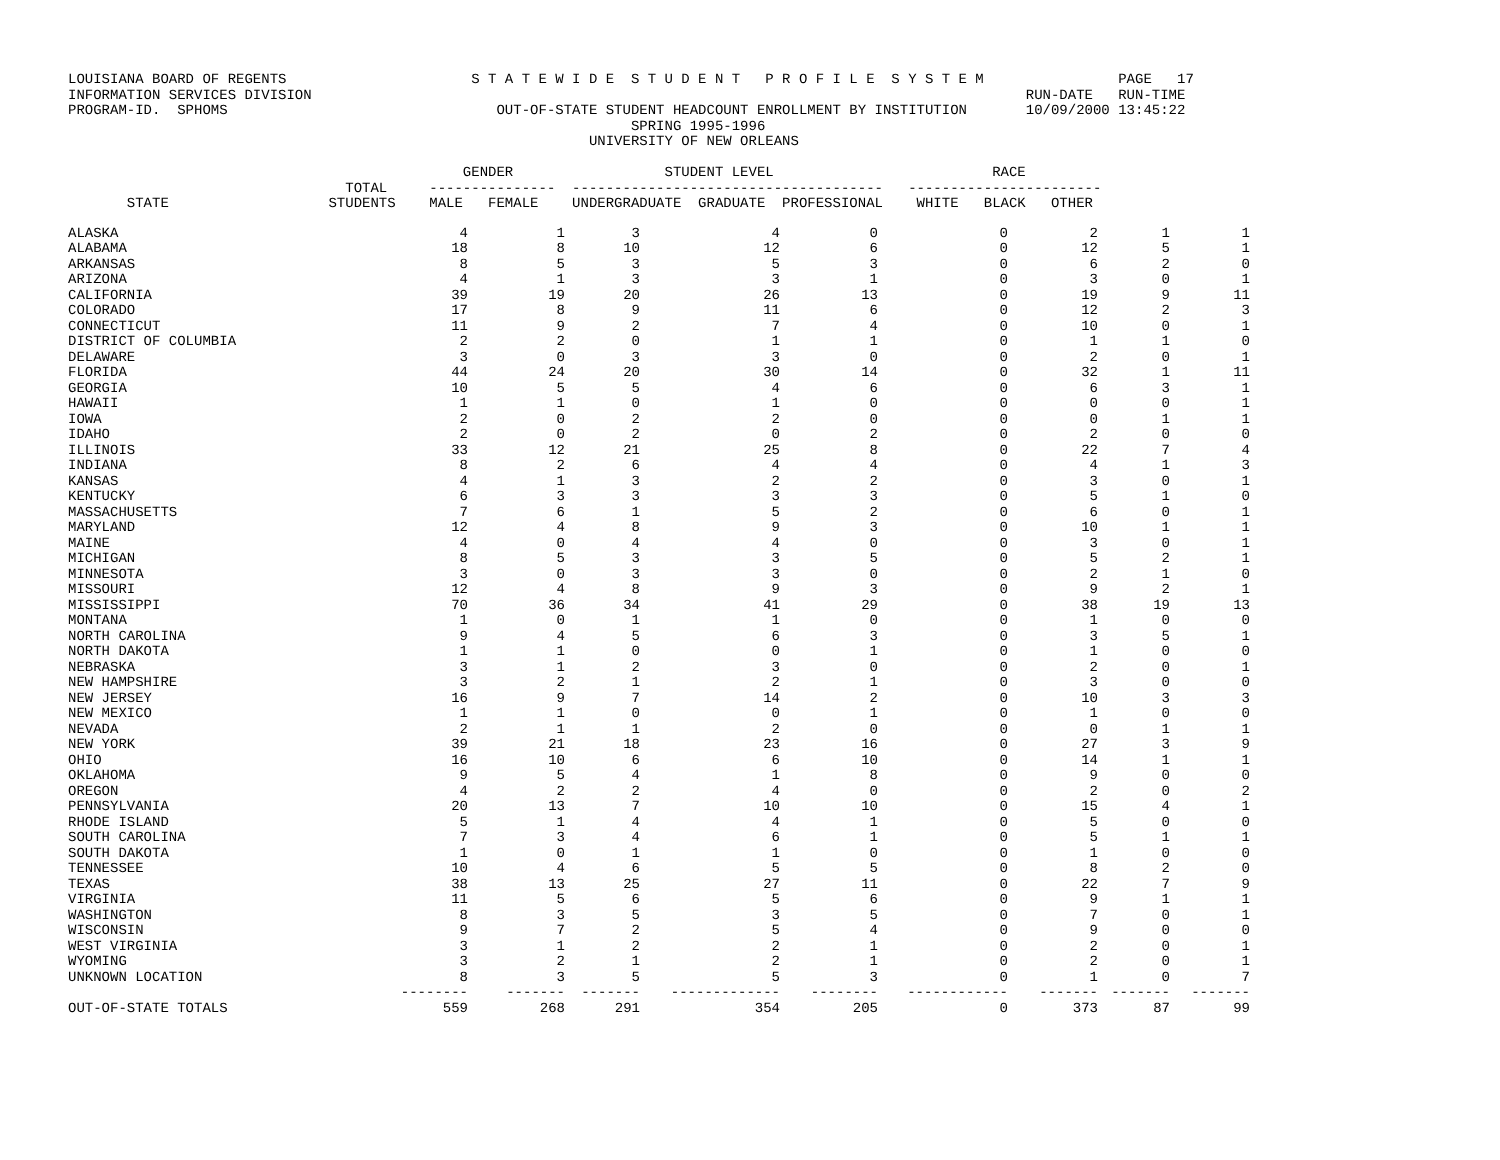LOUISIANA BOARD OF REGENTS                      S T A T E W I D E  S T U D E N T   P R O F I L E  S Y S T E M                PAGE   17
INFORMATION SERVICES DIVISION                                                                                     RUN-DATE   RUN-TIME
PROGRAM-ID.  SPHOMS                                OUT-OF-STATE STUDENT HEADCOUNT ENROLLMENT BY INSTITUTION       10/09/2000 13:45:22
                                                                   SPRING 1995-1996
                                                              UNIVERSITY OF NEW ORLEANS

                                               GENDER                  STUDENT LEVEL                          RACE
                                 TOTAL     ---------------  -------------------------------------   -----------------------
       STATE                   STUDENTS    MALE   FEMALE    UNDERGRADUATE  GRADUATE  PROFESSIONAL    WHITE   BLACK   OTHER
| ALASKA | 4 | 1 | 3 | 4 | 0 | 0 | 2 | 1 | 1 |
| ALABAMA | 18 | 8 | 10 | 12 | 6 | 0 | 12 | 5 | 1 |
| ARKANSAS | 8 | 5 | 3 | 5 | 3 | 0 | 6 | 2 | 0 |
| ARIZONA | 4 | 1 | 3 | 3 | 1 | 0 | 3 | 0 | 1 |
| CALIFORNIA | 39 | 19 | 20 | 26 | 13 | 0 | 19 | 9 | 11 |
| COLORADO | 17 | 8 | 9 | 11 | 6 | 0 | 12 | 2 | 3 |
| CONNECTICUT | 11 | 9 | 2 | 7 | 4 | 0 | 10 | 0 | 1 |
| DISTRICT OF COLUMBIA | 2 | 2 | 0 | 1 | 1 | 0 | 1 | 1 | 0 |
| DELAWARE | 3 | 0 | 3 | 3 | 0 | 0 | 2 | 0 | 1 |
| FLORIDA | 44 | 24 | 20 | 30 | 14 | 0 | 32 | 1 | 11 |
| GEORGIA | 10 | 5 | 5 | 4 | 6 | 0 | 6 | 3 | 1 |
| HAWAII | 1 | 1 | 0 | 1 | 0 | 0 | 0 | 0 | 1 |
| IOWA | 2 | 0 | 2 | 2 | 0 | 0 | 0 | 1 | 1 |
| IDAHO | 2 | 0 | 2 | 0 | 2 | 0 | 2 | 0 | 0 |
| ILLINOIS | 33 | 12 | 21 | 25 | 8 | 0 | 22 | 7 | 4 |
| INDIANA | 8 | 2 | 6 | 4 | 4 | 0 | 4 | 1 | 3 |
| KANSAS | 4 | 1 | 3 | 2 | 2 | 0 | 3 | 0 | 1 |
| KENTUCKY | 6 | 3 | 3 | 3 | 3 | 0 | 5 | 1 | 0 |
| MASSACHUSETTS | 7 | 6 | 1 | 5 | 2 | 0 | 6 | 0 | 1 |
| MARYLAND | 12 | 4 | 8 | 9 | 3 | 0 | 10 | 1 | 1 |
| MAINE | 4 | 0 | 4 | 4 | 0 | 0 | 3 | 0 | 1 |
| MICHIGAN | 8 | 5 | 3 | 3 | 5 | 0 | 5 | 2 | 1 |
| MINNESOTA | 3 | 0 | 3 | 3 | 0 | 0 | 2 | 1 | 0 |
| MISSOURI | 12 | 4 | 8 | 9 | 3 | 0 | 9 | 2 | 1 |
| MISSISSIPPI | 70 | 36 | 34 | 41 | 29 | 0 | 38 | 19 | 13 |
| MONTANA | 1 | 0 | 1 | 1 | 0 | 0 | 1 | 0 | 0 |
| NORTH CAROLINA | 9 | 4 | 5 | 6 | 3 | 0 | 3 | 5 | 1 |
| NORTH DAKOTA | 1 | 1 | 0 | 0 | 1 | 0 | 1 | 0 | 0 |
| NEBRASKA | 3 | 1 | 2 | 3 | 0 | 0 | 2 | 0 | 1 |
| NEW HAMPSHIRE | 3 | 2 | 1 | 2 | 1 | 0 | 3 | 0 | 0 |
| NEW JERSEY | 16 | 9 | 7 | 14 | 2 | 0 | 10 | 3 | 3 |
| NEW MEXICO | 1 | 1 | 0 | 0 | 1 | 0 | 1 | 0 | 0 |
| NEVADA | 2 | 1 | 1 | 2 | 0 | 0 | 0 | 1 | 1 |
| NEW YORK | 39 | 21 | 18 | 23 | 16 | 0 | 27 | 3 | 9 |
| OHIO | 16 | 10 | 6 | 6 | 10 | 0 | 14 | 1 | 1 |
| OKLAHOMA | 9 | 5 | 4 | 1 | 8 | 0 | 9 | 0 | 0 |
| OREGON | 4 | 2 | 2 | 4 | 0 | 0 | 2 | 0 | 2 |
| PENNSYLVANIA | 20 | 13 | 7 | 10 | 10 | 0 | 15 | 4 | 1 |
| RHODE ISLAND | 5 | 1 | 4 | 4 | 1 | 0 | 5 | 0 | 0 |
| SOUTH CAROLINA | 7 | 3 | 4 | 6 | 1 | 0 | 5 | 1 | 1 |
| SOUTH DAKOTA | 1 | 0 | 1 | 1 | 0 | 0 | 1 | 0 | 0 |
| TENNESSEE | 10 | 4 | 6 | 5 | 5 | 0 | 8 | 2 | 0 |
| TEXAS | 38 | 13 | 25 | 27 | 11 | 0 | 22 | 7 | 9 |
| VIRGINIA | 11 | 5 | 6 | 5 | 6 | 0 | 9 | 1 | 1 |
| WASHINGTON | 8 | 3 | 5 | 3 | 5 | 0 | 7 | 0 | 1 |
| WISCONSIN | 9 | 7 | 2 | 5 | 4 | 0 | 9 | 0 | 0 |
| WEST VIRGINIA | 3 | 1 | 2 | 2 | 1 | 0 | 2 | 0 | 1 |
| WYOMING | 3 | 2 | 1 | 2 | 1 | 0 | 2 | 0 | 1 |
| UNKNOWN LOCATION | 8 | 3 | 5 | 5 | 3 | 0 | 1 | 0 | 7 |
| | -------- | ------- | ------- | ------------- | -------- | ------------ | ------- | ------- | ------- |
| OUT-OF-STATE TOTALS | 559 | 268 | 291 | 354 | 205 | 0 | 373 | 87 | 99 |